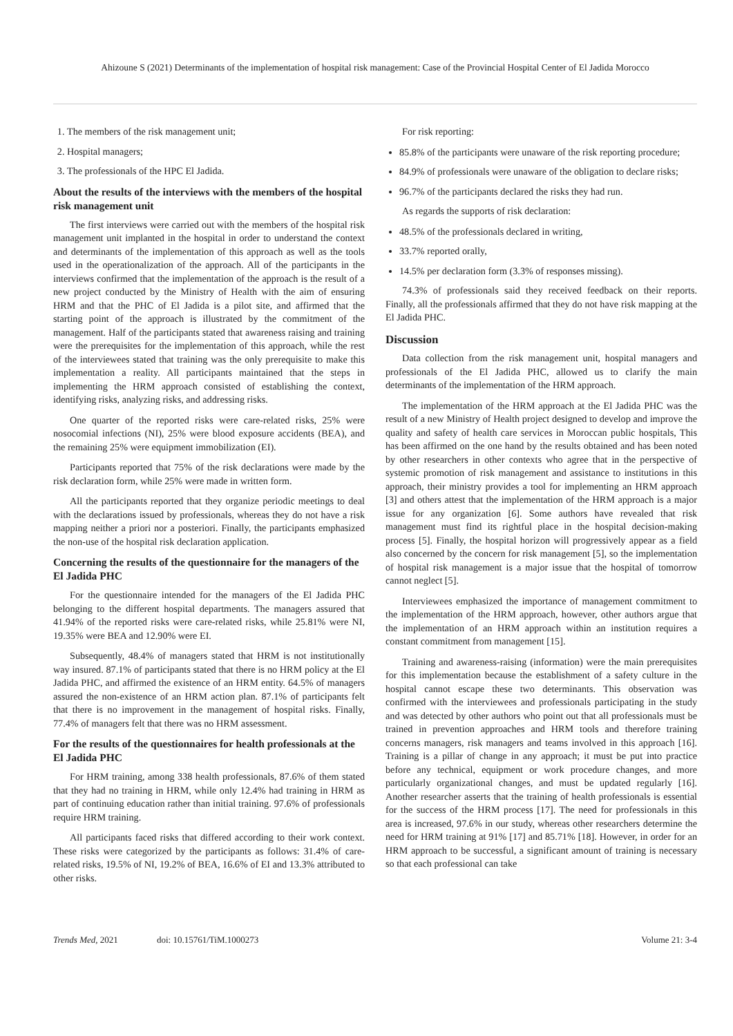Ahizoune S (2021) Determinants of the implementation of hospital risk management: Case of the Provincial Hospital Center of El Jadida Morocco
1. The members of the risk management unit;
2. Hospital managers;
3. The professionals of the HPC El Jadida.
About the results of the interviews with the members of the hospital risk management unit
The first interviews were carried out with the members of the hospital risk management unit implanted in the hospital in order to understand the context and determinants of the implementation of this approach as well as the tools used in the operationalization of the approach. All of the participants in the interviews confirmed that the implementation of the approach is the result of a new project conducted by the Ministry of Health with the aim of ensuring HRM and that the PHC of El Jadida is a pilot site, and affirmed that the starting point of the approach is illustrated by the commitment of the management. Half of the participants stated that awareness raising and training were the prerequisites for the implementation of this approach, while the rest of the interviewees stated that training was the only prerequisite to make this implementation a reality. All participants maintained that the steps in implementing the HRM approach consisted of establishing the context, identifying risks, analyzing risks, and addressing risks.
One quarter of the reported risks were care-related risks, 25% were nosocomial infections (NI), 25% were blood exposure accidents (BEA), and the remaining 25% were equipment immobilization (EI).
Participants reported that 75% of the risk declarations were made by the risk declaration form, while 25% were made in written form.
All the participants reported that they organize periodic meetings to deal with the declarations issued by professionals, whereas they do not have a risk mapping neither a priori nor a posteriori. Finally, the participants emphasized the non-use of the hospital risk declaration application.
Concerning the results of the questionnaire for the managers of the El Jadida PHC
For the questionnaire intended for the managers of the El Jadida PHC belonging to the different hospital departments. The managers assured that 41.94% of the reported risks were care-related risks, while 25.81% were NI, 19.35% were BEA and 12.90% were EI.
Subsequently, 48.4% of managers stated that HRM is not institutionally way insured. 87.1% of participants stated that there is no HRM policy at the El Jadida PHC, and affirmed the existence of an HRM entity. 64.5% of managers assured the non-existence of an HRM action plan. 87.1% of participants felt that there is no improvement in the management of hospital risks. Finally, 77.4% of managers felt that there was no HRM assessment.
For the results of the questionnaires for health professionals at the El Jadida PHC
For HRM training, among 338 health professionals, 87.6% of them stated that they had no training in HRM, while only 12.4% had training in HRM as part of continuing education rather than initial training. 97.6% of professionals require HRM training.
All participants faced risks that differed according to their work context. These risks were categorized by the participants as follows: 31.4% of care-related risks, 19.5% of NI, 19.2% of BEA, 16.6% of EI and 13.3% attributed to other risks.
For risk reporting:
85.8% of the participants were unaware of the risk reporting procedure;
84.9% of professionals were unaware of the obligation to declare risks;
96.7% of the participants declared the risks they had run.
As regards the supports of risk declaration:
48.5% of the professionals declared in writing,
33.7% reported orally,
14.5% per declaration form (3.3% of responses missing).
74.3% of professionals said they received feedback on their reports. Finally, all the professionals affirmed that they do not have risk mapping at the El Jadida PHC.
Discussion
Data collection from the risk management unit, hospital managers and professionals of the El Jadida PHC, allowed us to clarify the main determinants of the implementation of the HRM approach.
The implementation of the HRM approach at the El Jadida PHC was the result of a new Ministry of Health project designed to develop and improve the quality and safety of health care services in Moroccan public hospitals, This has been affirmed on the one hand by the results obtained and has been noted by other researchers in other contexts who agree that in the perspective of systemic promotion of risk management and assistance to institutions in this approach, their ministry provides a tool for implementing an HRM approach [3] and others attest that the implementation of the HRM approach is a major issue for any organization [6]. Some authors have revealed that risk management must find its rightful place in the hospital decision-making process [5]. Finally, the hospital horizon will progressively appear as a field also concerned by the concern for risk management [5], so the implementation of hospital risk management is a major issue that the hospital of tomorrow cannot neglect [5].
Interviewees emphasized the importance of management commitment to the implementation of the HRM approach, however, other authors argue that the implementation of an HRM approach within an institution requires a constant commitment from management [15].
Training and awareness-raising (information) were the main prerequisites for this implementation because the establishment of a safety culture in the hospital cannot escape these two determinants. This observation was confirmed with the interviewees and professionals participating in the study and was detected by other authors who point out that all professionals must be trained in prevention approaches and HRM tools and therefore training concerns managers, risk managers and teams involved in this approach [16]. Training is a pillar of change in any approach; it must be put into practice before any technical, equipment or work procedure changes, and more particularly organizational changes, and must be updated regularly [16]. Another researcher asserts that the training of health professionals is essential for the success of the HRM process [17]. The need for professionals in this area is increased, 97.6% in our study, whereas other researchers determine the need for HRM training at 91% [17] and 85.71% [18]. However, in order for an HRM approach to be successful, a significant amount of training is necessary so that each professional can take
Trends Med, 2021 doi: 10.15761/TiM.1000273 Volume 21: 3-4